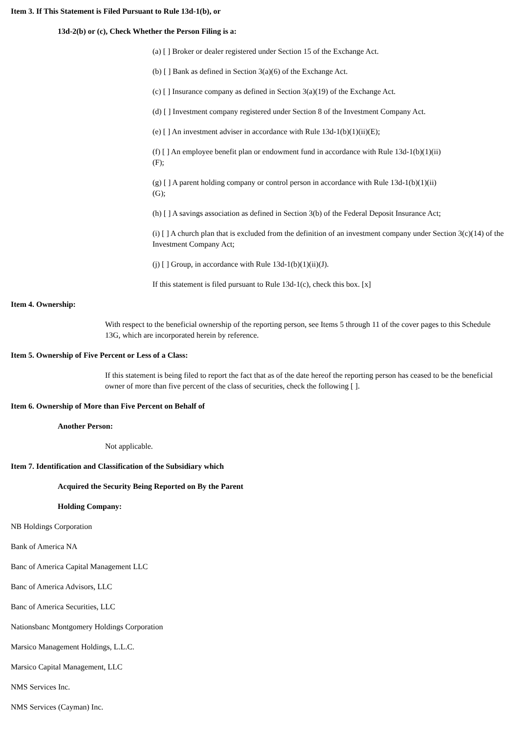Item 3. If This Statement is Filed Pursuant to Rule 13d-1(b), or
13d-2(b) or (c), Check Whether the Person Filing is a:
(a) [ ] Broker or dealer registered under Section 15 of the Exchange Act.
(b) [ ] Bank as defined in Section 3(a)(6) of the Exchange Act.
(c) [ ] Insurance company as defined in Section 3(a)(19) of the Exchange Act.
(d) [ ] Investment company registered under Section 8 of the Investment Company Act.
(e) [ ] An investment adviser in accordance with Rule 13d-1(b)(1)(ii)(E);
(f) [ ] An employee benefit plan or endowment fund in accordance with Rule 13d-1(b)(1)(ii)
(F);
(g) [ ] A parent holding company or control person in accordance with Rule 13d-1(b)(1)(ii)
(G);
(h) [ ] A savings association as defined in Section 3(b) of the Federal Deposit Insurance Act;
(i) [ ] A church plan that is excluded from the definition of an investment company under Section 3(c)(14) of the Investment Company Act;
(j) [ ] Group, in accordance with Rule 13d-1(b)(1)(ii)(J).
If this statement is filed pursuant to Rule 13d-1(c), check this box. [x]
Item 4. Ownership:
With respect to the beneficial ownership of the reporting person, see Items 5 through 11 of the cover pages to this Schedule 13G, which are incorporated herein by reference.
Item 5. Ownership of Five Percent or Less of a Class:
If this statement is being filed to report the fact that as of the date hereof the reporting person has ceased to be the beneficial owner of more than five percent of the class of securities, check the following [ ].
Item 6. Ownership of More than Five Percent on Behalf of
Another Person:
Not applicable.
Item 7. Identification and Classification of the Subsidiary which
Acquired the Security Being Reported on By the Parent
Holding Company:
NB Holdings Corporation
Bank of America NA
Banc of America Capital Management LLC
Banc of America Advisors, LLC
Banc of America Securities, LLC
Nationsbanc Montgomery Holdings Corporation
Marsico Management Holdings, L.L.C.
Marsico Capital Management, LLC
NMS Services Inc.
NMS Services (Cayman) Inc.